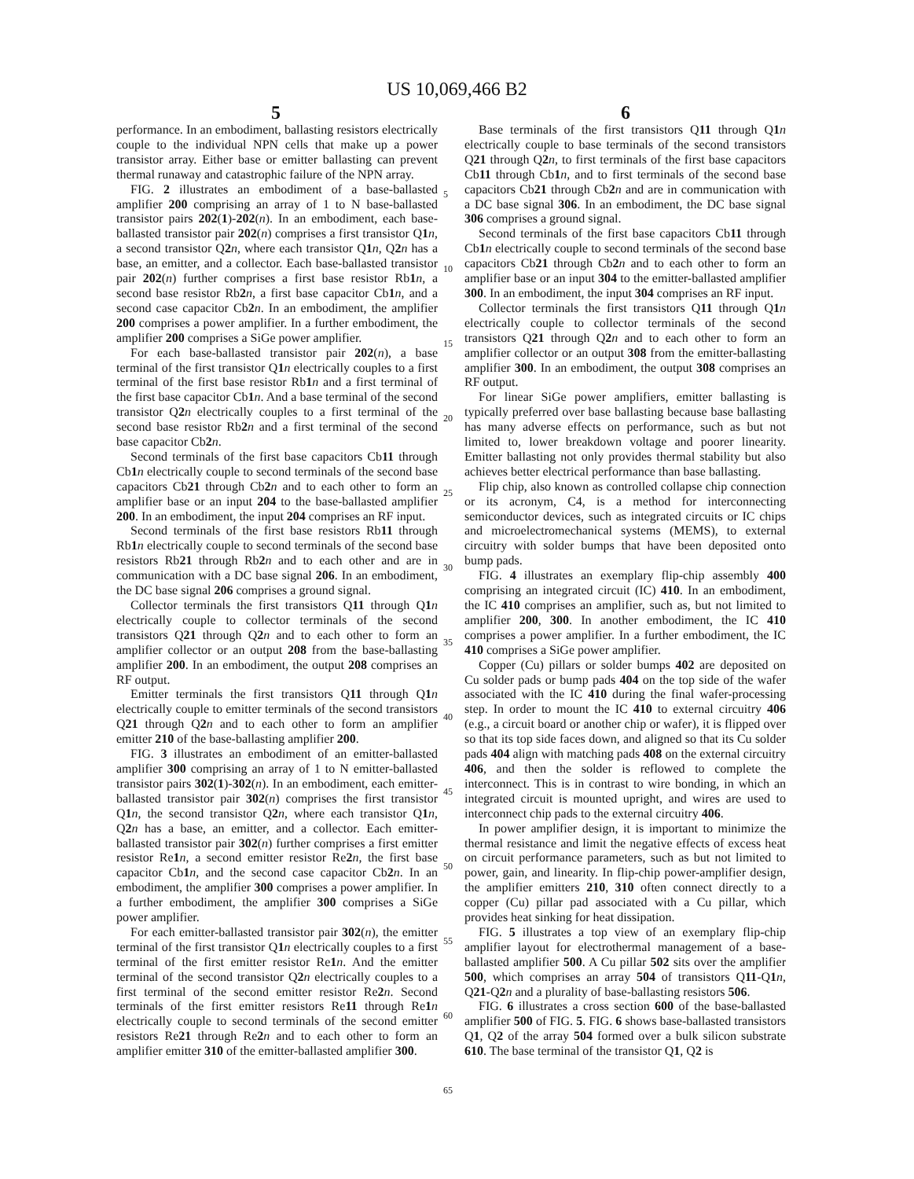US 10,069,466 B2
5 6
performance. In an embodiment, ballasting resistors electrically couple to the individual NPN cells that make up a power transistor array. Either base or emitter ballasting can prevent thermal runaway and catastrophic failure of the NPN array.
FIG. 2 illustrates an embodiment of a base-ballasted amplifier 200 comprising an array of 1 to N base-ballasted transistor pairs 202(1)-202(n). In an embodiment, each base-ballasted transistor pair 202(n) comprises a first transistor Q1 n, a second transistor Q2 n, where each transistor Q1 n, Q2 n has a base, an emitter, and a collector. Each base-ballasted transistor pair 202(n) further comprises a first base resistor Rb1 n, a second base resistor Rb2 n, a first base capacitor Cb1 n, and a second case capacitor Cb2 n. In an embodiment, the amplifier 200 comprises a power amplifier. In a further embodiment, the amplifier 200 comprises a SiGe power amplifier.
For each base-ballasted transistor pair 202(n), a base terminal of the first transistor Q1 n electrically couples to a first terminal of the first base resistor Rb1 n and a first terminal of the first base capacitor Cb1 n. And a base terminal of the second transistor Q2 n electrically couples to a first terminal of the second base resistor Rb2 n and a first terminal of the second base capacitor Cb2 n.
Second terminals of the first base capacitors Cb11 through Cb1 n electrically couple to second terminals of the second base capacitors Cb21 through Cb2 n and to each other to form an amplifier base or an input 204 to the base-ballasted amplifier 200. In an embodiment, the input 204 comprises an RF input.
Second terminals of the first base resistors Rb11 through Rb1 n electrically couple to second terminals of the second base resistors Rb21 through Rb2 n and to each other and are in communication with a DC base signal 206. In an embodiment, the DC base signal 206 comprises a ground signal.
Collector terminals the first transistors Q11 through Q1 n electrically couple to collector terminals of the second transistors Q21 through Q2 n and to each other to form an amplifier collector or an output 208 from the base-ballasting amplifier 200. In an embodiment, the output 208 comprises an RF output.
Emitter terminals the first transistors Q11 through Q1 n electrically couple to emitter terminals of the second transistors Q21 through Q2 n and to each other to form an amplifier emitter 210 of the base-ballasting amplifier 200.
FIG. 3 illustrates an embodiment of an emitter-ballasted amplifier 300 comprising an array of 1 to N emitter-ballasted transistor pairs 302(1)-302(n). In an embodiment, each emitter-ballasted transistor pair 302(n) comprises the first transistor Q1 n, the second transistor Q2 n, where each transistor Q1 n, Q2 n has a base, an emitter, and a collector. Each emitter-ballasted transistor pair 302(n) further comprises a first emitter resistor Re1 n, a second emitter resistor Re2 n, the first base capacitor Cb1 n, and the second case capacitor Cb2 n. In an embodiment, the amplifier 300 comprises a power amplifier. In a further embodiment, the amplifier 300 comprises a SiGe power amplifier.
For each emitter-ballasted transistor pair 302(n), the emitter terminal of the first transistor Q1 n electrically couples to a first terminal of the first emitter resistor Re1 n. And the emitter terminal of the second transistor Q2 n electrically couples to a first terminal of the second emitter resistor Re2 n. Second terminals of the first emitter resistors Re11 through Re1 n electrically couple to second terminals of the second emitter resistors Re21 through Re2 n and to each other to form an amplifier emitter 310 of the emitter-ballasted amplifier 300.
5
10
15
20
25
30
35
40
45
50
55
60
65
Base terminals of the first transistors Q11 through Q1 n electrically couple to base terminals of the second transistors Q21 through Q2 n, to first terminals of the first base capacitors Cb11 through Cb1 n, and to first terminals of the second base capacitors Cb21 through Cb2 n and are in communication with a DC base signal 306. In an embodiment, the DC base signal 306 comprises a ground signal.
Second terminals of the first base capacitors Cb11 through Cb1 n electrically couple to second terminals of the second base capacitors Cb21 through Cb2 n and to each other to form an amplifier base or an input 304 to the emitter-ballasted amplifier 300. In an embodiment, the input 304 comprises an RF input.
Collector terminals the first transistors Q11 through Q1 n electrically couple to collector terminals of the second transistors Q21 through Q2 n and to each other to form an amplifier collector or an output 308 from the emitter-ballasting amplifier 300. In an embodiment, the output 308 comprises an RF output.
For linear SiGe power amplifiers, emitter ballasting is typically preferred over base ballasting because base ballasting has many adverse effects on performance, such as but not limited to, lower breakdown voltage and poorer linearity. Emitter ballasting not only provides thermal stability but also achieves better electrical performance than base ballasting.
Flip chip, also known as controlled collapse chip connection or its acronym, C4, is a method for interconnecting semiconductor devices, such as integrated circuits or IC chips and microelectromechanical systems (MEMS), to external circuitry with solder bumps that have been deposited onto bump pads.
FIG. 4 illustrates an exemplary flip-chip assembly 400 comprising an integrated circuit (IC) 410. In an embodiment, the IC 410 comprises an amplifier, such as, but not limited to amplifier 200, 300. In another embodiment, the IC 410 comprises a power amplifier. In a further embodiment, the IC 410 comprises a SiGe power amplifier.
Copper (Cu) pillars or solder bumps 402 are deposited on Cu solder pads or bump pads 404 on the top side of the wafer associated with the IC 410 during the final wafer-processing step. In order to mount the IC 410 to external circuitry 406 (e.g., a circuit board or another chip or wafer), it is flipped over so that its top side faces down, and aligned so that its Cu solder pads 404 align with matching pads 408 on the external circuitry 406, and then the solder is reflowed to complete the interconnect. This is in contrast to wire bonding, in which an integrated circuit is mounted upright, and wires are used to interconnect chip pads to the external circuitry 406.
In power amplifier design, it is important to minimize the thermal resistance and limit the negative effects of excess heat on circuit performance parameters, such as but not limited to power, gain, and linearity. In flip-chip power-amplifier design, the amplifier emitters 210, 310 often connect directly to a copper (Cu) pillar pad associated with a Cu pillar, which provides heat sinking for heat dissipation.
FIG. 5 illustrates a top view of an exemplary flip-chip amplifier layout for electrothermal management of a base-ballasted amplifier 500. A Cu pillar 502 sits over the amplifier 500, which comprises an array 504 of transistors Q11-Q1 n, Q21-Q2 n and a plurality of base-ballasting resistors 506.
FIG. 6 illustrates a cross section 600 of the base-ballasted amplifier 500 of FIG. 5. FIG. 6 shows base-ballasted transistors Q1, Q2 of the array 504 formed over a bulk silicon substrate 610. The base terminal of the transistor Q1, Q2 is